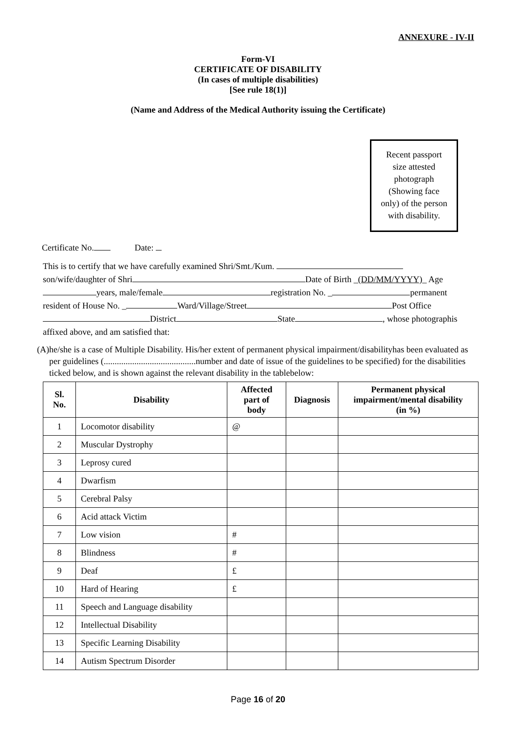ANNEXURE - IV-II
Form-VI
CERTIFICATE OF DISABILITY
(In cases of multiple disabilities)
[See rule 18(1)]
(Name and Address of the Medical Authority issuing the Certificate)
Recent passport
size attested
photograph
(Showing face
only) of the person
with disability.
Certificate No. Date:
This is to certify that we have carefully examined Shri/Smt./Kum.
son/wife/daughter of Shri Date of Birth _(DD/MM/YYYY)_ Age
years, male/female registration No. _ permanent
resident of House No. _ Ward/Village/Street Post Office
District State , whose photographis
affixed above, and am satisfied that:
(A) he/she is a case of Multiple Disability. His/her extent of permanent physical impairment/disabilityhas been evaluated as per guidelines (..........................................number and date of issue of the guidelines to be specified) for the disabilities ticked below, and is shown against the relevant disability in the tablebelow:
| Sl. No. | Disability | Affected part of body | Diagnosis | Permanent physical impairment/mental disability (in %) |
| --- | --- | --- | --- | --- |
| 1 | Locomotor disability | @ | | |
| 2 | Muscular Dystrophy | | | |
| 3 | Leprosy cured | | | |
| 4 | Dwarfism | | | |
| 5 | Cerebral Palsy | | | |
| 6 | Acid attack Victim | | | |
| 7 | Low vision | # | | |
| 8 | Blindness | # | | |
| 9 | Deaf | £ | | |
| 10 | Hard of Hearing | £ | | |
| 11 | Speech and Language disability | | | |
| 12 | Intellectual Disability | | | |
| 13 | Specific Learning Disability | | | |
| 14 | Autism Spectrum Disorder | | | |
Page 16 of 20